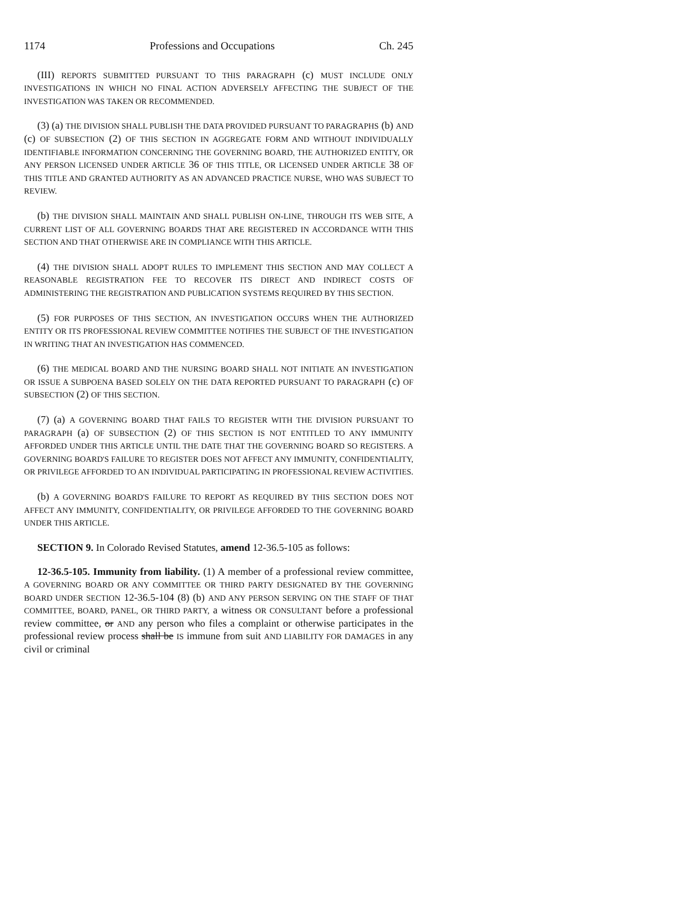1174 Professions and Occupations Ch. 245
(III) REPORTS SUBMITTED PURSUANT TO THIS PARAGRAPH (c) MUST INCLUDE ONLY INVESTIGATIONS IN WHICH NO FINAL ACTION ADVERSELY AFFECTING THE SUBJECT OF THE INVESTIGATION WAS TAKEN OR RECOMMENDED.
(3) (a) THE DIVISION SHALL PUBLISH THE DATA PROVIDED PURSUANT TO PARAGRAPHS (b) AND (c) OF SUBSECTION (2) OF THIS SECTION IN AGGREGATE FORM AND WITHOUT INDIVIDUALLY IDENTIFIABLE INFORMATION CONCERNING THE GOVERNING BOARD, THE AUTHORIZED ENTITY, OR ANY PERSON LICENSED UNDER ARTICLE 36 OF THIS TITLE, OR LICENSED UNDER ARTICLE 38 OF THIS TITLE AND GRANTED AUTHORITY AS AN ADVANCED PRACTICE NURSE, WHO WAS SUBJECT TO REVIEW.
(b) THE DIVISION SHALL MAINTAIN AND SHALL PUBLISH ON-LINE, THROUGH ITS WEB SITE, A CURRENT LIST OF ALL GOVERNING BOARDS THAT ARE REGISTERED IN ACCORDANCE WITH THIS SECTION AND THAT OTHERWISE ARE IN COMPLIANCE WITH THIS ARTICLE.
(4) THE DIVISION SHALL ADOPT RULES TO IMPLEMENT THIS SECTION AND MAY COLLECT A REASONABLE REGISTRATION FEE TO RECOVER ITS DIRECT AND INDIRECT COSTS OF ADMINISTERING THE REGISTRATION AND PUBLICATION SYSTEMS REQUIRED BY THIS SECTION.
(5) FOR PURPOSES OF THIS SECTION, AN INVESTIGATION OCCURS WHEN THE AUTHORIZED ENTITY OR ITS PROFESSIONAL REVIEW COMMITTEE NOTIFIES THE SUBJECT OF THE INVESTIGATION IN WRITING THAT AN INVESTIGATION HAS COMMENCED.
(6) THE MEDICAL BOARD AND THE NURSING BOARD SHALL NOT INITIATE AN INVESTIGATION OR ISSUE A SUBPOENA BASED SOLELY ON THE DATA REPORTED PURSUANT TO PARAGRAPH (c) OF SUBSECTION (2) OF THIS SECTION.
(7) (a) A GOVERNING BOARD THAT FAILS TO REGISTER WITH THE DIVISION PURSUANT TO PARAGRAPH (a) OF SUBSECTION (2) OF THIS SECTION IS NOT ENTITLED TO ANY IMMUNITY AFFORDED UNDER THIS ARTICLE UNTIL THE DATE THAT THE GOVERNING BOARD SO REGISTERS. A GOVERNING BOARD'S FAILURE TO REGISTER DOES NOT AFFECT ANY IMMUNITY, CONFIDENTIALITY, OR PRIVILEGE AFFORDED TO AN INDIVIDUAL PARTICIPATING IN PROFESSIONAL REVIEW ACTIVITIES.
(b) A GOVERNING BOARD'S FAILURE TO REPORT AS REQUIRED BY THIS SECTION DOES NOT AFFECT ANY IMMUNITY, CONFIDENTIALITY, OR PRIVILEGE AFFORDED TO THE GOVERNING BOARD UNDER THIS ARTICLE.
SECTION 9. In Colorado Revised Statutes, amend 12-36.5-105 as follows:
12-36.5-105. Immunity from liability. (1) A member of a professional review committee, A GOVERNING BOARD OR ANY COMMITTEE OR THIRD PARTY DESIGNATED BY THE GOVERNING BOARD UNDER SECTION 12-36.5-104 (8) (b) AND ANY PERSON SERVING ON THE STAFF OF THAT COMMITTEE, BOARD, PANEL, OR THIRD PARTY, a witness OR CONSULTANT before a professional review committee, or AND any person who files a complaint or otherwise participates in the professional review process shall be IS immune from suit AND LIABILITY FOR DAMAGES in any civil or criminal